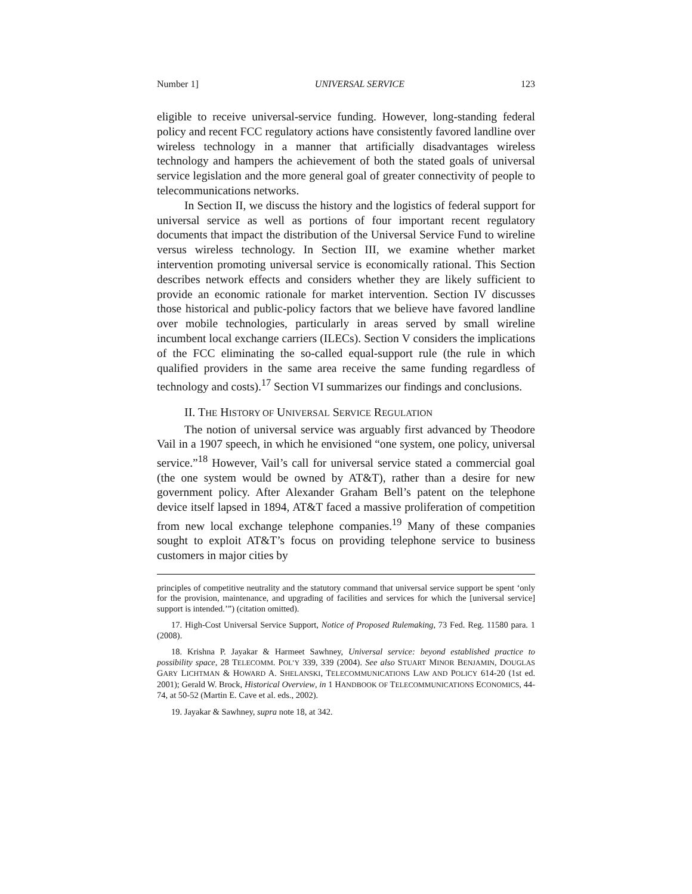Number 1] UNIVERSAL SERVICE 123
eligible to receive universal-service funding. However, long-standing federal policy and recent FCC regulatory actions have consistently favored landline over wireless technology in a manner that artificially disadvantages wireless technology and hampers the achievement of both the stated goals of universal service legislation and the more general goal of greater connectivity of people to telecommunications networks.
In Section II, we discuss the history and the logistics of federal support for universal service as well as portions of four important recent regulatory documents that impact the distribution of the Universal Service Fund to wireline versus wireless technology. In Section III, we examine whether market intervention promoting universal service is economically rational. This Section describes network effects and considers whether they are likely sufficient to provide an economic rationale for market intervention. Section IV discusses those historical and public-policy factors that we believe have favored landline over mobile technologies, particularly in areas served by small wireline incumbent local exchange carriers (ILECs). Section V considers the implications of the FCC eliminating the so-called equal-support rule (the rule in which qualified providers in the same area receive the same funding regardless of technology and costs).<sup>17</sup> Section VI summarizes our findings and conclusions.
II. THE HISTORY OF UNIVERSAL SERVICE REGULATION
The notion of universal service was arguably first advanced by Theodore Vail in a 1907 speech, in which he envisioned “one system, one policy, universal service.”<sup>18</sup> However, Vail’s call for universal service stated a commercial goal (the one system would be owned by AT&T), rather than a desire for new government policy. After Alexander Graham Bell’s patent on the telephone device itself lapsed in 1894, AT&T faced a massive proliferation of competition from new local exchange telephone companies.<sup>19</sup> Many of these companies sought to exploit AT&T’s focus on providing telephone service to business customers in major cities by
principles of competitive neutrality and the statutory command that universal service support be spent ‘only for the provision, maintenance, and upgrading of facilities and services for which the [universal service] support is intended.’”) (citation omitted).
17. High-Cost Universal Service Support, Notice of Proposed Rulemaking, 73 Fed. Reg. 11580 para. 1 (2008).
18. Krishna P. Jayakar & Harmeet Sawhney, Universal service: beyond established practice to possibility space, 28 TELECOMM. POL’Y 339, 339 (2004). See also STUART MINOR BENJAMIN, DOUGLAS GARY LICHTMAN & HOWARD A. SHELANSKI, TELECOMMUNICATIONS LAW AND POLICY 614-20 (1st ed. 2001); Gerald W. Brock, Historical Overview, in 1 HANDBOOK OF TELECOMMUNICATIONS ECONOMICS, 44-74, at 50-52 (Martin E. Cave et al. eds., 2002).
19. Jayakar & Sawhney, supra note 18, at 342.